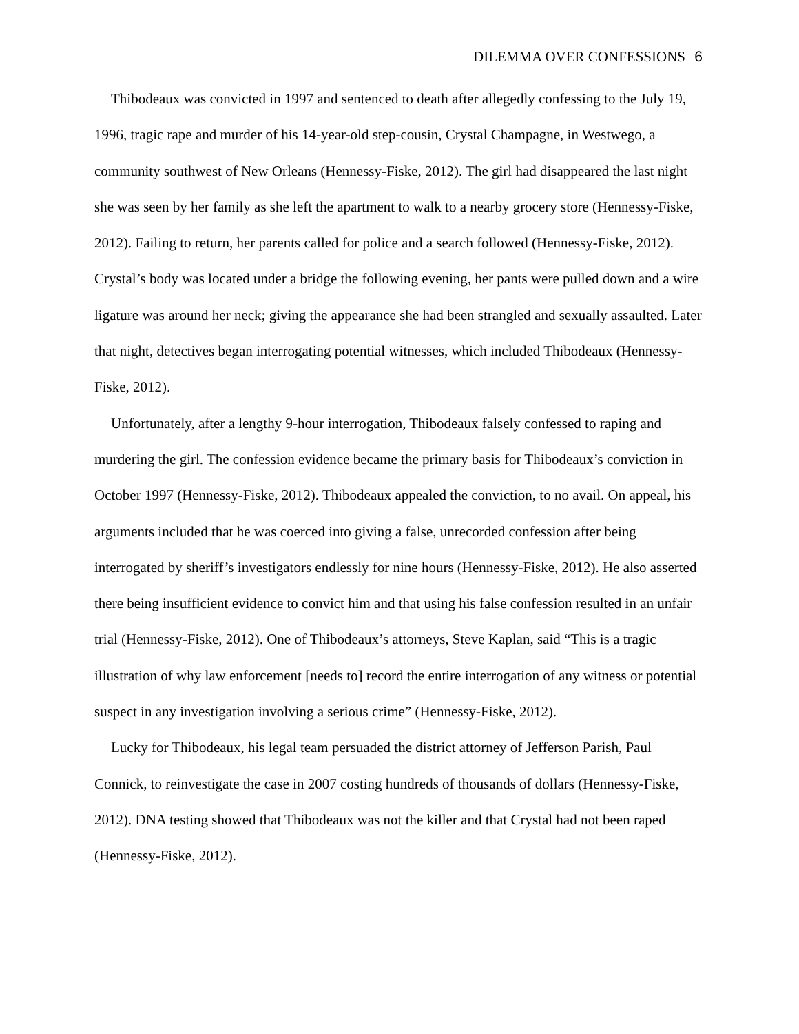DILEMMA OVER CONFESSIONS 6
Thibodeaux was convicted in 1997 and sentenced to death after allegedly confessing to the July 19, 1996, tragic rape and murder of his 14-year-old step-cousin, Crystal Champagne, in Westwego, a community southwest of New Orleans (Hennessy-Fiske, 2012). The girl had disappeared the last night she was seen by her family as she left the apartment to walk to a nearby grocery store (Hennessy-Fiske, 2012). Failing to return, her parents called for police and a search followed (Hennessy-Fiske, 2012). Crystal’s body was located under a bridge the following evening, her pants were pulled down and a wire ligature was around her neck; giving the appearance she had been strangled and sexually assaulted. Later that night, detectives began interrogating potential witnesses, which included Thibodeaux (Hennessy-Fiske, 2012).
Unfortunately, after a lengthy 9-hour interrogation, Thibodeaux falsely confessed to raping and murdering the girl. The confession evidence became the primary basis for Thibodeaux’s conviction in October 1997 (Hennessy-Fiske, 2012). Thibodeaux appealed the conviction, to no avail. On appeal, his arguments included that he was coerced into giving a false, unrecorded confession after being interrogated by sheriff’s investigators endlessly for nine hours (Hennessy-Fiske, 2012). He also asserted there being insufficient evidence to convict him and that using his false confession resulted in an unfair trial (Hennessy-Fiske, 2012). One of Thibodeaux’s attorneys, Steve Kaplan, said “This is a tragic illustration of why law enforcement [needs to] record the entire interrogation of any witness or potential suspect in any investigation involving a serious crime” (Hennessy-Fiske, 2012).
Lucky for Thibodeaux, his legal team persuaded the district attorney of Jefferson Parish, Paul Connick, to reinvestigate the case in 2007 costing hundreds of thousands of dollars (Hennessy-Fiske, 2012). DNA testing showed that Thibodeaux was not the killer and that Crystal had not been raped (Hennessy-Fiske, 2012).